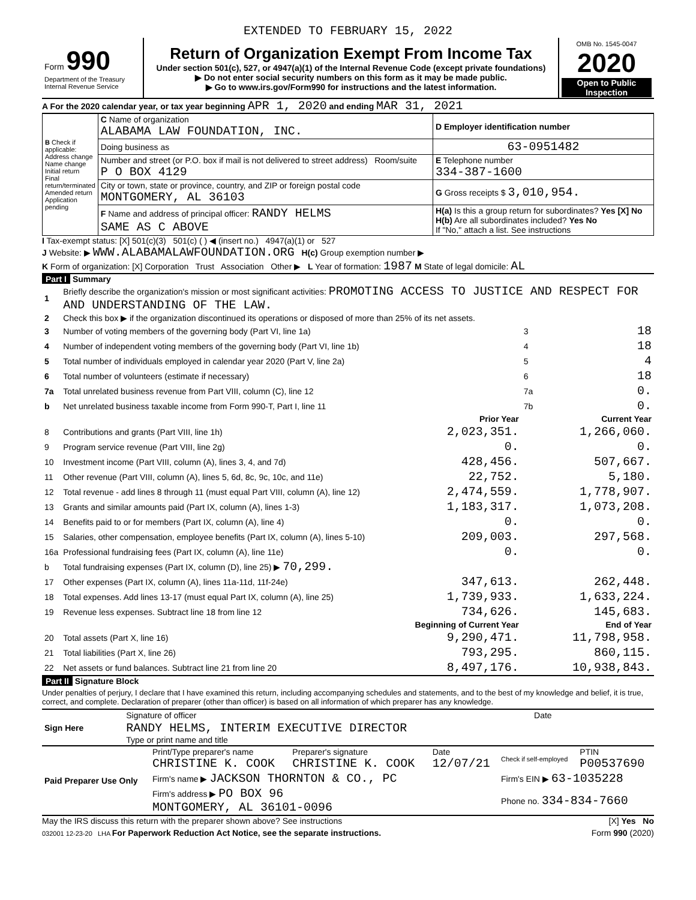EXTENDED TO FEBRUARY 15, 2022
| Form 990 Department of the Treasury Internal Revenue Service | Return of Organization Exempt From Income Tax Under section 501(c), 527, or 4947(a)(1) of the Internal Revenue Code (except private foundations) ▶ Do not enter social security numbers on this form as it may be made public. ▶ Go to www.irs.gov/Form990 for instructions and the latest information. | OMB No. 1545-0047 2020 Open to Public Inspection |
A For the 2020 calendar year, or tax year beginning APR 1, 2020 and ending MAR 31, 2021
| B Check if applicable: Address change Name change Initial return Final return/terminated Amended return Application pending | C Name of organization ALABAMA LAW FOUNDATION, INC. | D Employer identification number |
| | Doing business as | 63-0951482 |
| | Number and street (or P.O. box if mail is not delivered to street address) Room/suite P O BOX 4129 | E Telephone number 334-387-1600 |
| | City or town, state or province, country, and ZIP or foreign postal code MONTGOMERY, AL 36103 | G Gross receipts $ 3,010,954. |
| | F Name and address of principal officer: RANDY HELMS SAME AS C ABOVE | H(a) Is this a group return for subordinates? Yes [X] No H(b) Are all subordinates included? Yes No If "No," attach a list. See instructions |
I Tax-exempt status: [X] 501(c)(3) 501(c) ( ) ◀ (insert no.) 4947(a)(1) or 527
J Website: ▶ WWW.ALABAMALAWFOUNDATION.ORG H(c) Group exemption number ▶
K Form of organization: [X] Corporation Trust Association Other ▶ L Year of formation: 1987 M State of legal domicile: AL
Part I Summary
| 1 | Briefly describe the organization's mission or most significant activities: PROMOTING ACCESS TO JUSTICE AND RESPECT FOR AND UNDERSTANDING OF THE LAW. | | | |
| 2 | Check this box ▶ if the organization discontinued its operations or disposed of more than 25% of its net assets. | | | |
| 3 | Number of voting members of the governing body (Part VI, line 1a) | | 3 | 18 |
| 4 | Number of independent voting members of the governing body (Part VI, line 1b) | | 4 | 18 |
| 5 | Total number of individuals employed in calendar year 2020 (Part V, line 2a) | | 5 | 4 |
| 6 | Total number of volunteers (estimate if necessary) | | 6 | 18 |
| 7a | Total unrelated business revenue from Part VIII, column (C), line 12 | | 7a | 0. |
| b | Net unrelated business taxable income from Form 990-T, Part I, line 11 | | 7b | 0. |
| | | Prior Year | | Current Year |
| 8 | Contributions and grants (Part VIII, line 1h) | 2,023,351. | | 1,266,060. |
| 9 | Program service revenue (Part VIII, line 2g) | 0. | | 0. |
| 10 | Investment income (Part VIII, column (A), lines 3, 4, and 7d) | 428,456. | | 507,667. |
| 11 | Other revenue (Part VIII, column (A), lines 5, 6d, 8c, 9c, 10c, and 11e) | 22,752. | | 5,180. |
| 12 | Total revenue - add lines 8 through 11 (must equal Part VIII, column (A), line 12) | 2,474,559. | | 1,778,907. |
| 13 | Grants and similar amounts paid (Part IX, column (A), lines 1-3) | 1,183,317. | | 1,073,208. |
| 14 | Benefits paid to or for members (Part IX, column (A), line 4) | 0. | | 0. |
| 15 | Salaries, other compensation, employee benefits (Part IX, column (A), lines 5-10) | 209,003. | | 297,568. |
| 16a | Professional fundraising fees (Part IX, column (A), line 11e) | 0. | | 0. |
| b | Total fundraising expenses (Part IX, column (D), line 25) ▶ 70,299. | | | |
| 17 | Other expenses (Part IX, column (A), lines 11a-11d, 11f-24e) | 347,613. | | 262,448. |
| 18 | Total expenses. Add lines 13-17 (must equal Part IX, column (A), line 25) | 1,739,933. | | 1,633,224. |
| 19 | Revenue less expenses. Subtract line 18 from line 12 | 734,626. | | 145,683. |
| | | Beginning of Current Year | | End of Year |
| 20 | Total assets (Part X, line 16) | 9,290,471. | | 11,798,958. |
| 21 | Total liabilities (Part X, line 26) | 793,295. | | 860,115. |
| 22 | Net assets or fund balances. Subtract line 21 from line 20 | 8,497,176. | | 10,938,843. |
Part II Signature Block
Under penalties of perjury, I declare that I have examined this return, including accompanying schedules and statements, and to the best of my knowledge and belief, it is true, correct, and complete. Declaration of preparer (other than officer) is based on all information of which preparer has any knowledge.
| Sign Here | Signature of officer | Date |
| | RANDY HELMS, INTERIM EXECUTIVE DIRECTOR Type or print name and title | |
| Paid Preparer Use Only | Print/Type preparer's name CHRISTINE K. COOK | Preparer's signature CHRISTINE K. COOK | Date 12/07/21 | Check if self-employed | PTIN P00537690 |
| | Firm's name ▶ JACKSON THORNTON & CO., PC | | | Firm's EIN ▶ 63-1035228 | |
| | Firm's address ▶ PO BOX 96 MONTGOMERY, AL 36101-0096 | | | Phone no. 334-834-7660 | |
May the IRS discuss this return with the preparer shown above? See instructions [X] Yes No
032001 12-23-20 LHA For Paperwork Reduction Act Notice, see the separate instructions. Form 990 (2020)